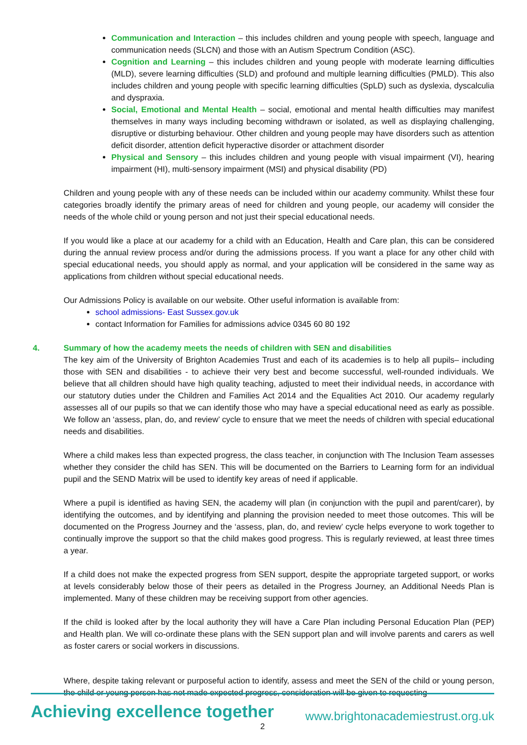Communication and Interaction – this includes children and young people with speech, language and communication needs (SLCN) and those with an Autism Spectrum Condition (ASC).
Cognition and Learning – this includes children and young people with moderate learning difficulties (MLD), severe learning difficulties (SLD) and profound and multiple learning difficulties (PMLD). This also includes children and young people with specific learning difficulties (SpLD) such as dyslexia, dyscalculia and dyspraxia.
Social, Emotional and Mental Health – social, emotional and mental health difficulties may manifest themselves in many ways including becoming withdrawn or isolated, as well as displaying challenging, disruptive or disturbing behaviour. Other children and young people may have disorders such as attention deficit disorder, attention deficit hyperactive disorder or attachment disorder
Physical and Sensory – this includes children and young people with visual impairment (VI), hearing impairment (HI), multi-sensory impairment (MSI) and physical disability (PD)
Children and young people with any of these needs can be included within our academy community. Whilst these four categories broadly identify the primary areas of need for children and young people, our academy will consider the needs of the whole child or young person and not just their special educational needs.
If you would like a place at our academy for a child with an Education, Health and Care plan, this can be considered during the annual review process and/or during the admissions process. If you want a place for any other child with special educational needs, you should apply as normal, and your application will be considered in the same way as applications from children without special educational needs.
Our Admissions Policy is available on our website. Other useful information is available from:
school admissions- East Sussex.gov.uk
contact Information for Families for admissions advice 0345 60 80 192
4. Summary of how the academy meets the needs of children with SEN and disabilities
The key aim of the University of Brighton Academies Trust and each of its academies is to help all pupils– including those with SEN and disabilities - to achieve their very best and become successful, well-rounded individuals. We believe that all children should have high quality teaching, adjusted to meet their individual needs, in accordance with our statutory duties under the Children and Families Act 2014 and the Equalities Act 2010. Our academy regularly assesses all of our pupils so that we can identify those who may have a special educational need as early as possible. We follow an ‘assess, plan, do, and review’ cycle to ensure that we meet the needs of children with special educational needs and disabilities.
Where a child makes less than expected progress, the class teacher, in conjunction with The Inclusion Team assesses whether they consider the child has SEN. This will be documented on the Barriers to Learning form for an individual pupil and the SEND Matrix will be used to identify key areas of need if applicable.
Where a pupil is identified as having SEN, the academy will plan (in conjunction with the pupil and parent/carer), by identifying the outcomes, and by identifying and planning the provision needed to meet those outcomes. This will be documented on the Progress Journey and the ‘assess, plan, do, and review’ cycle helps everyone to work together to continually improve the support so that the child makes good progress. This is regularly reviewed, at least three times a year.
If a child does not make the expected progress from SEN support, despite the appropriate targeted support, or works at levels considerably below those of their peers as detailed in the Progress Journey, an Additional Needs Plan is implemented. Many of these children may be receiving support from other agencies.
If the child is looked after by the local authority they will have a Care Plan including Personal Education Plan (PEP) and Health plan. We will co-ordinate these plans with the SEN support plan and will involve parents and carers as well as foster carers or social workers in discussions.
Where, despite taking relevant or purposeful action to identify, assess and meet the SEN of the child or young person, the child or young person has not made expected progress, consideration will be given to requesting
Achieving excellence together www.brightonacademiestrust.org.uk
2